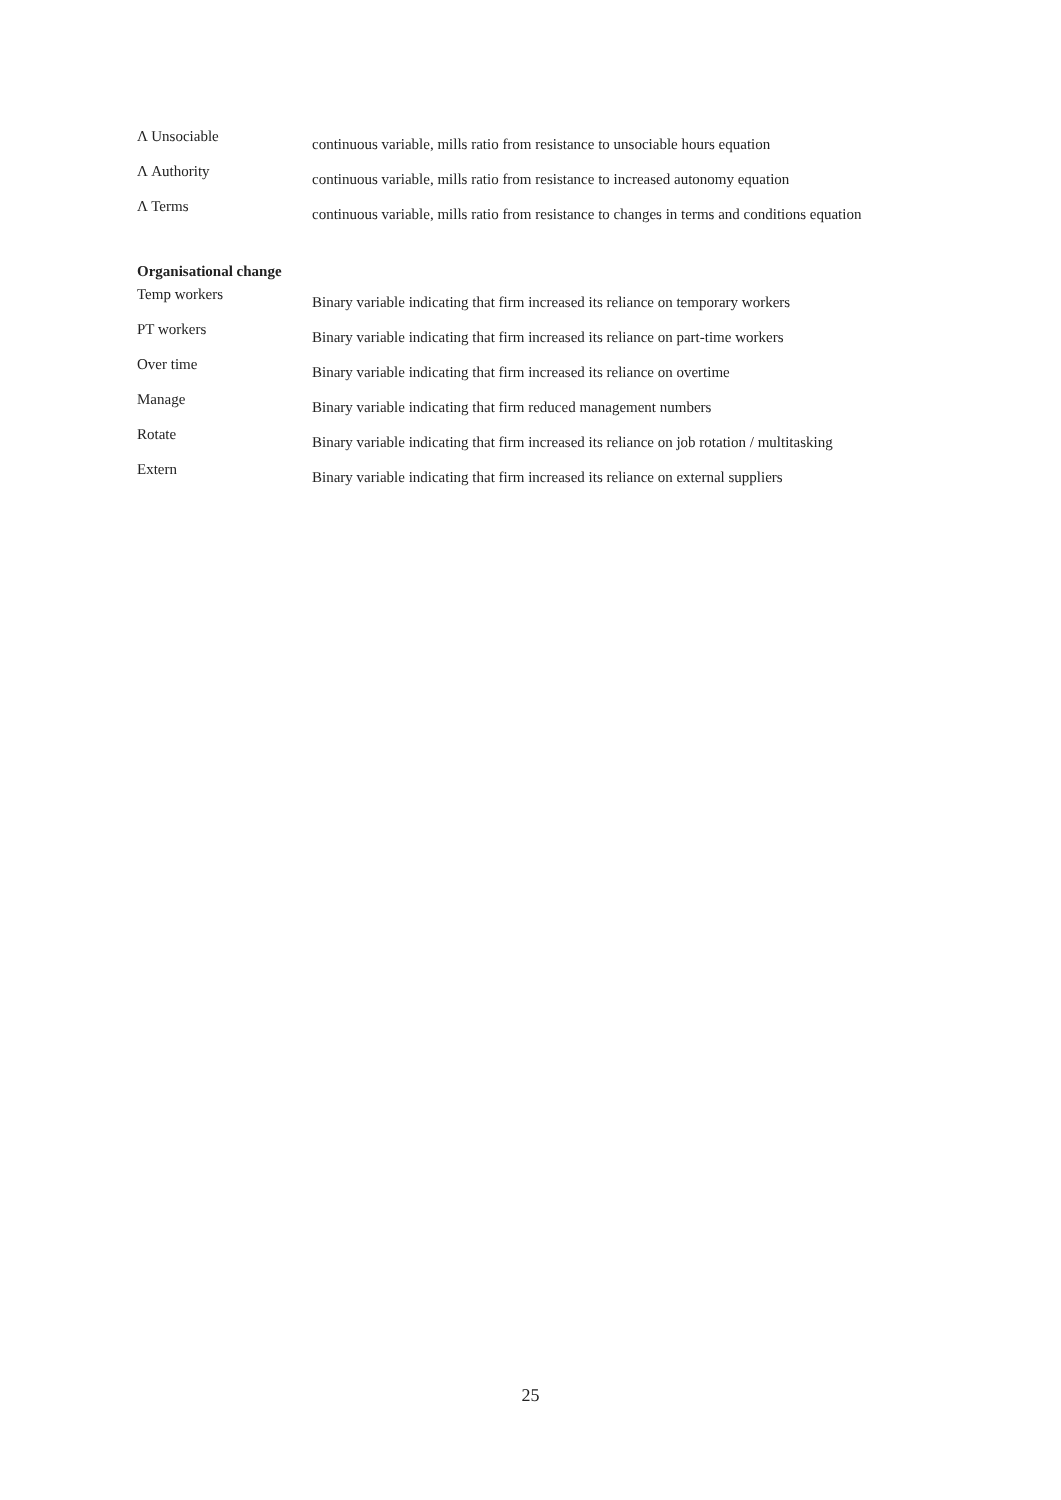| Λ Unsociable | continuous variable, mills ratio from resistance to unsociable hours equation |
| Λ Authority | continuous variable, mills ratio from resistance to increased autonomy equation |
| Λ Terms | continuous variable, mills ratio from resistance to changes in terms and conditions equation |
Organisational change
| Temp workers | Binary variable indicating that firm increased its reliance on temporary workers |
| PT workers | Binary variable indicating that firm increased its reliance on part-time workers |
| Over time | Binary variable indicating that firm increased its reliance on overtime |
| Manage | Binary variable indicating that firm reduced management numbers |
| Rotate | Binary variable indicating that firm increased its reliance on job rotation / multitasking |
| Extern | Binary variable indicating that firm increased its reliance on external suppliers |
25